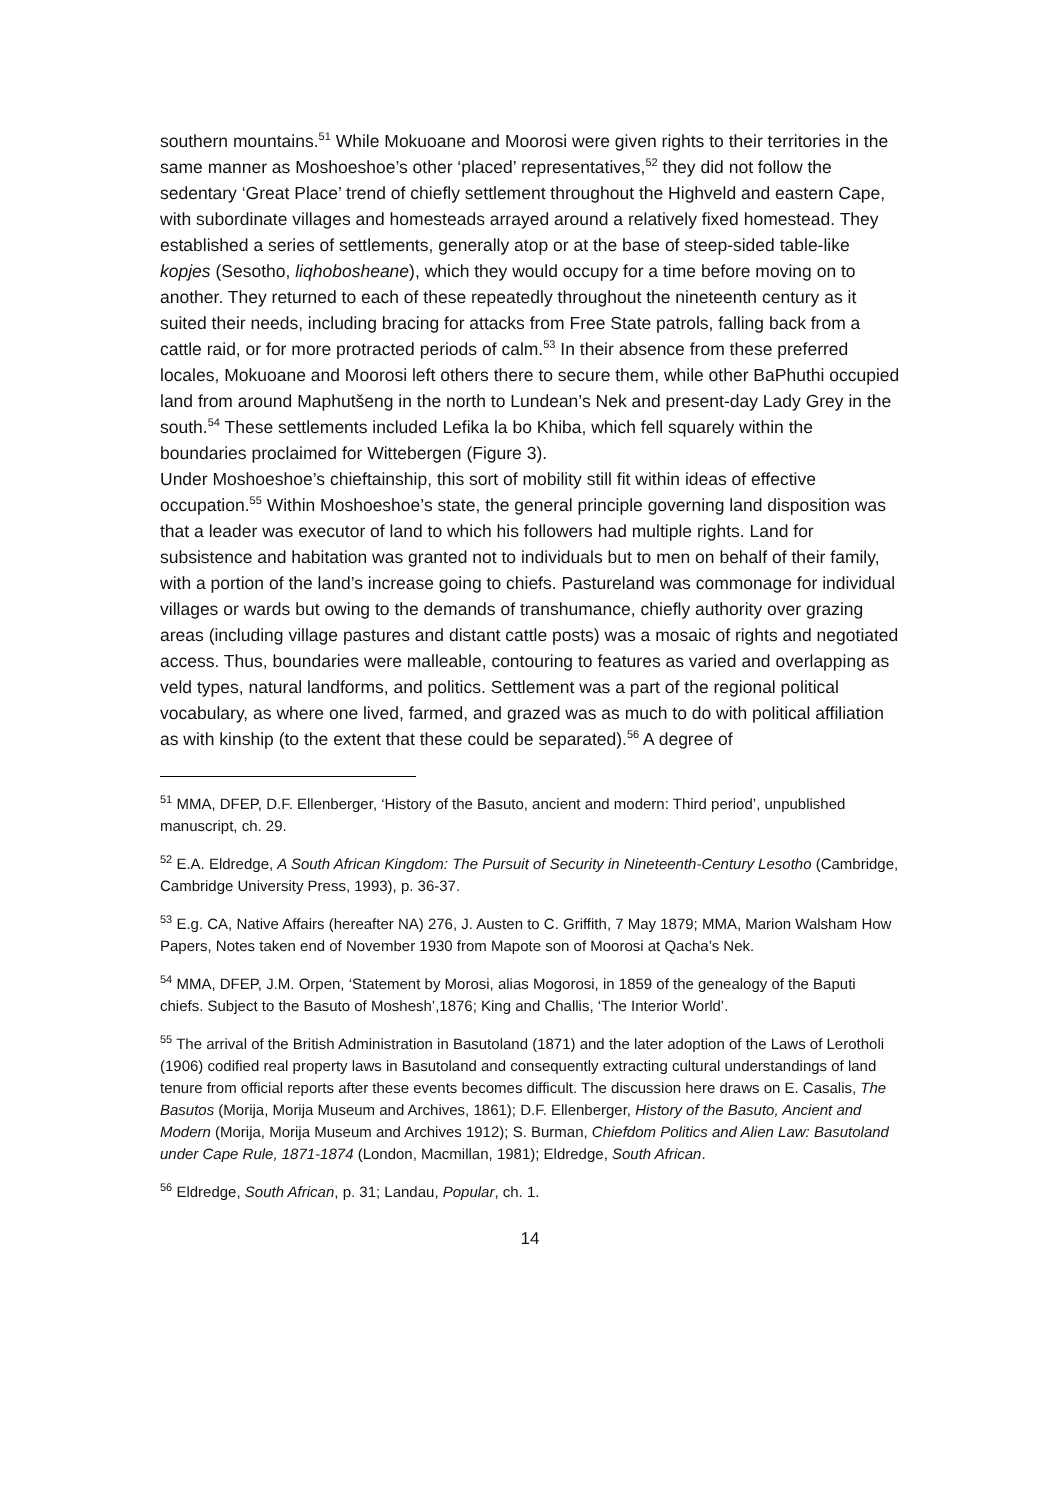southern mountains.<sup>51</sup> While Mokuoane and Moorosi were given rights to their territories in the same manner as Moshoeshoe’s other ‘placed’ representatives,<sup>52</sup> they did not follow the sedentary ‘Great Place’ trend of chiefly settlement throughout the Highveld and eastern Cape, with subordinate villages and homesteads arrayed around a relatively fixed homestead. They established a series of settlements, generally atop or at the base of steep-sided table-like kopjes (Sesotho, liqhobosheane), which they would occupy for a time before moving on to another. They returned to each of these repeatedly throughout the nineteenth century as it suited their needs, including bracing for attacks from Free State patrols, falling back from a cattle raid, or for more protracted periods of calm.<sup>53</sup> In their absence from these preferred locales, Mokuoane and Moorosi left others there to secure them, while other BaPhuthi occupied land from around Maphutšeng in the north to Lundean’s Nek and present-day Lady Grey in the south.<sup>54</sup> These settlements included Lefika la bo Khiba, which fell squarely within the boundaries proclaimed for Wittebergen (Figure 3).
Under Moshoeshoe’s chieftainship, this sort of mobility still fit within ideas of effective occupation.<sup>55</sup> Within Moshoeshoe’s state, the general principle governing land disposition was that a leader was executor of land to which his followers had multiple rights. Land for subsistence and habitation was granted not to individuals but to men on behalf of their family, with a portion of the land’s increase going to chiefs. Pastureland was commonage for individual villages or wards but owing to the demands of transhumance, chiefly authority over grazing areas (including village pastures and distant cattle posts) was a mosaic of rights and negotiated access. Thus, boundaries were malleable, contouring to features as varied and overlapping as veld types, natural landforms, and politics. Settlement was a part of the regional political vocabulary, as where one lived, farmed, and grazed was as much to do with political affiliation as with kinship (to the extent that these could be separated).<sup>56</sup> A degree of
<sup>51</sup> MMA, DFEP, D.F. Ellenberger, ‘History of the Basuto, ancient and modern: Third period’, unpublished manuscript, ch. 29.
<sup>52</sup> E.A. Eldredge, A South African Kingdom: The Pursuit of Security in Nineteenth-Century Lesotho (Cambridge, Cambridge University Press, 1993), p. 36-37.
<sup>53</sup> E.g. CA, Native Affairs (hereafter NA) 276, J. Austen to C. Griffith, 7 May 1879; MMA, Marion Walsham How Papers, Notes taken end of November 1930 from Mapote son of Moorosi at Qacha’s Nek.
<sup>54</sup> MMA, DFEP, J.M. Orpen, ‘Statement by Morosi, alias Mogorosi, in 1859 of the genealogy of the Baputi chiefs. Subject to the Basuto of Moshesh’,1876; King and Challis, ‘The Interior World’.
<sup>55</sup> The arrival of the British Administration in Basutoland (1871) and the later adoption of the Laws of Lerotholi (1906) codified real property laws in Basutoland and consequently extracting cultural understandings of land tenure from official reports after these events becomes difficult. The discussion here draws on E. Casalis, The Basutos (Morija, Morija Museum and Archives, 1861); D.F. Ellenberger, History of the Basuto, Ancient and Modern (Morija, Morija Museum and Archives 1912); S. Burman, Chiefdom Politics and Alien Law: Basutoland under Cape Rule, 1871-1874 (London, Macmillan, 1981); Eldredge, South African.
<sup>56</sup> Eldredge, South African, p. 31; Landau, Popular, ch. 1.
14